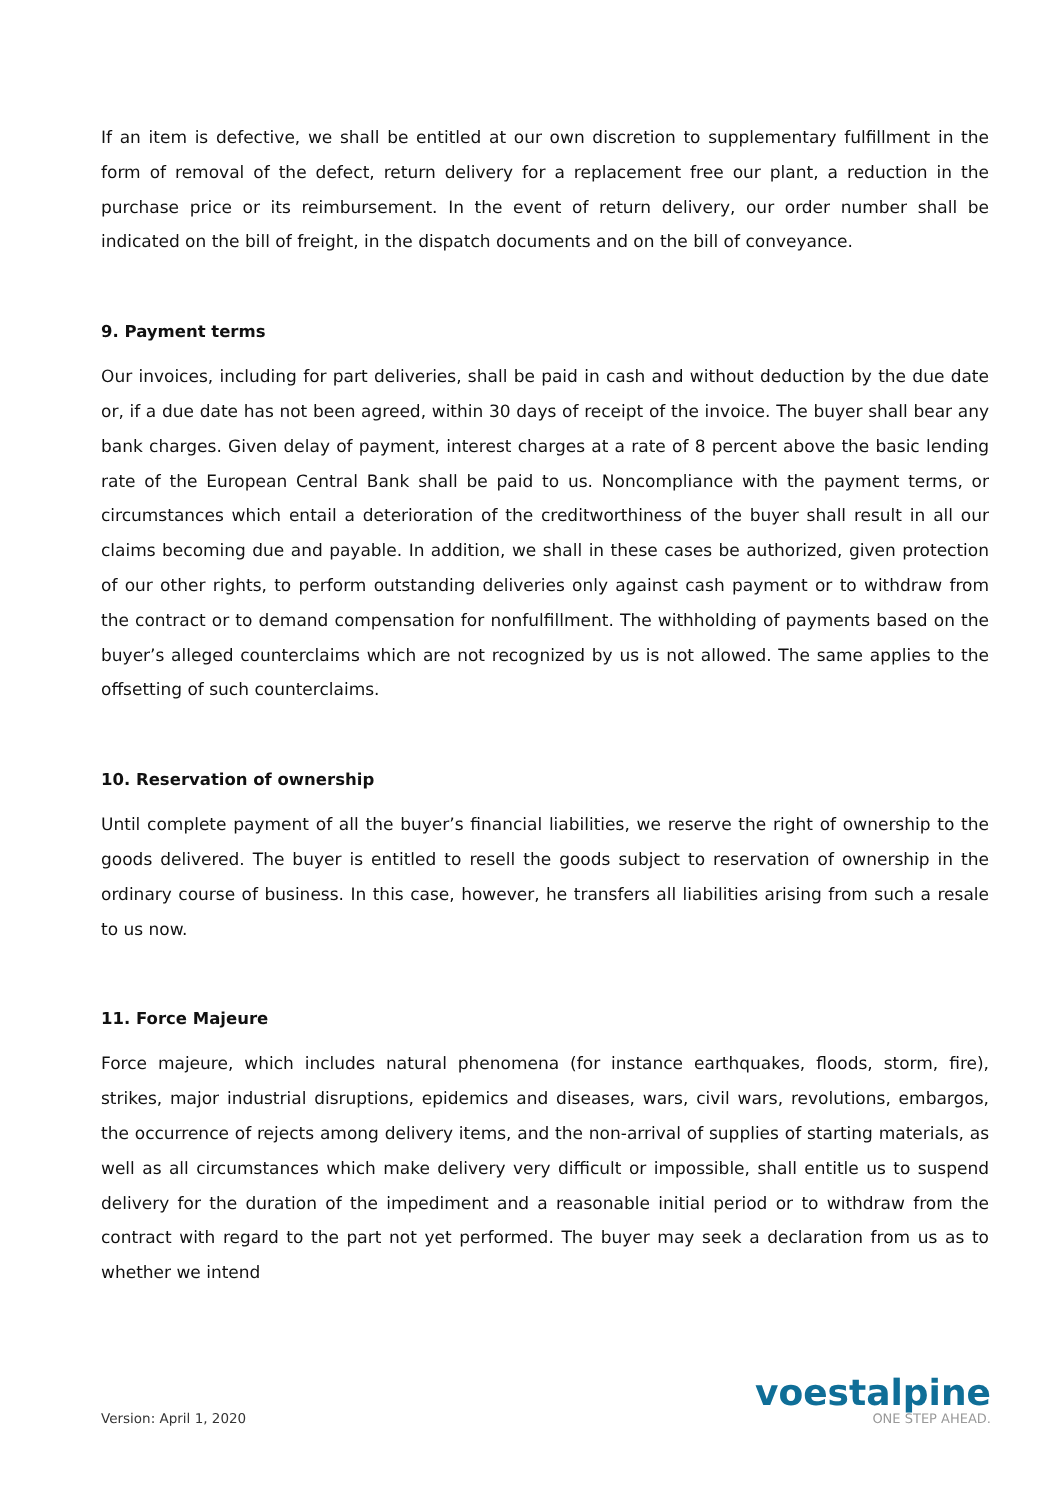If an item is defective, we shall be entitled at our own discretion to supplementary fulfillment in the form of removal of the defect, return delivery for a replacement free our plant, a reduction in the purchase price or its reimbursement. In the event of return delivery, our order number shall be indicated on the bill of freight, in the dispatch documents and on the bill of conveyance.
9. Payment terms
Our invoices, including for part deliveries, shall be paid in cash and without deduction by the due date or, if a due date has not been agreed, within 30 days of receipt of the invoice. The buyer shall bear any bank charges. Given delay of payment, interest charges at a rate of 8 percent above the basic lending rate of the European Central Bank shall be paid to us. Noncompliance with the payment terms, or circumstances which entail a deterioration of the creditworthiness of the buyer shall result in all our claims becoming due and payable. In addition, we shall in these cases be authorized, given protection of our other rights, to perform outstanding deliveries only against cash payment or to withdraw from the contract or to demand compensation for nonfulfillment. The withholding of payments based on the buyer’s alleged counterclaims which are not recognized by us is not allowed. The same applies to the offsetting of such counterclaims.
10. Reservation of ownership
Until complete payment of all the buyer’s financial liabilities, we reserve the right of ownership to the goods delivered. The buyer is entitled to resell the goods subject to reservation of ownership in the ordinary course of business. In this case, however, he transfers all liabilities arising from such a resale to us now.
11. Force Majeure
Force majeure, which includes natural phenomena (for instance earthquakes, floods, storm, fire), strikes, major industrial disruptions, epidemics and diseases, wars, civil wars, revolutions, embargos, the occurrence of rejects among delivery items, and the non-arrival of supplies of starting materials, as well as all circumstances which make delivery very difficult or impossible, shall entitle us to suspend delivery for the duration of the impediment and a reasonable initial period or to withdraw from the contract with regard to the part not yet performed. The buyer may seek a declaration from us as to whether we intend
Version: April 1, 2020
voestalpine
ONE STEP AHEAD.